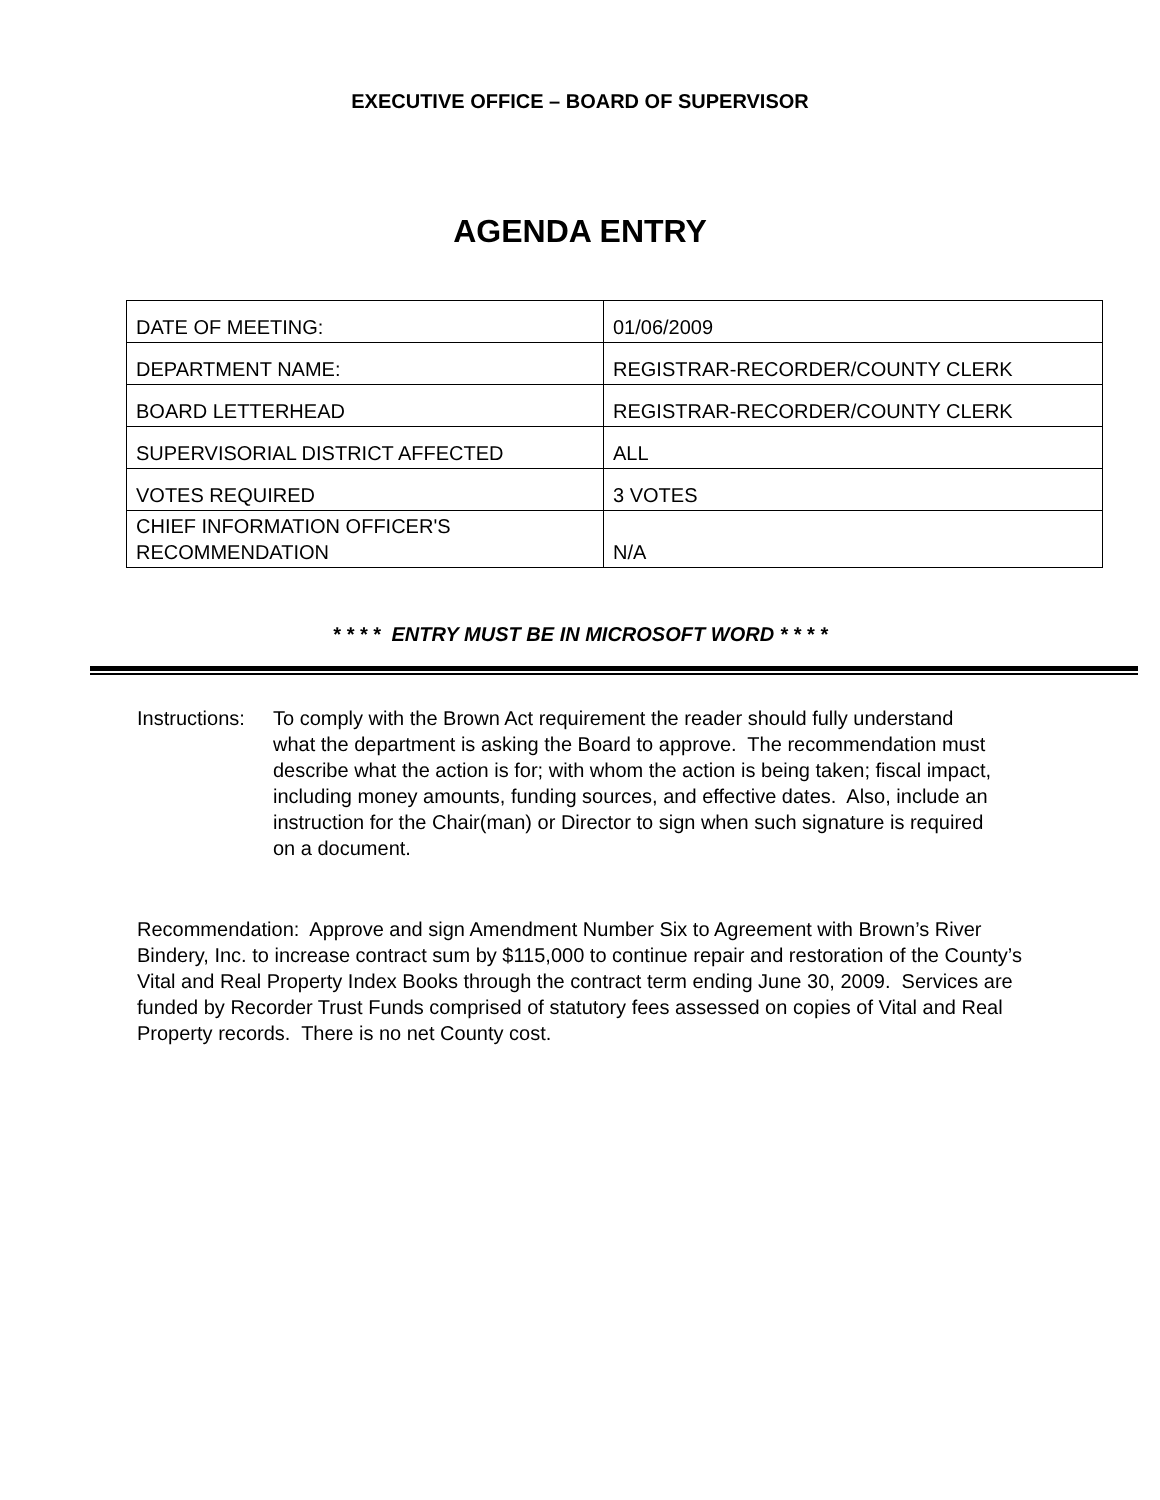EXECUTIVE OFFICE – BOARD OF SUPERVISOR
AGENDA ENTRY
| DATE OF MEETING: | 01/06/2009 |
| DEPARTMENT NAME: | REGISTRAR-RECORDER/COUNTY CLERK |
| BOARD LETTERHEAD | REGISTRAR-RECORDER/COUNTY CLERK |
| SUPERVISORIAL DISTRICT AFFECTED | ALL |
| VOTES REQUIRED | 3 VOTES |
| CHIEF INFORMATION OFFICER'S RECOMMENDATION | N/A |
* * * * ENTRY MUST BE IN MICROSOFT WORD * * * *
Instructions:
To comply with the Brown Act requirement the reader should fully understand what the department is asking the Board to approve. The recommendation must describe what the action is for; with whom the action is being taken; fiscal impact, including money amounts, funding sources, and effective dates. Also, include an instruction for the Chair(man) or Director to sign when such signature is required on a document.
Recommendation: Approve and sign Amendment Number Six to Agreement with Brown’s River Bindery, Inc. to increase contract sum by $115,000 to continue repair and restoration of the County’s Vital and Real Property Index Books through the contract term ending June 30, 2009. Services are funded by Recorder Trust Funds comprised of statutory fees assessed on copies of Vital and Real Property records. There is no net County cost.